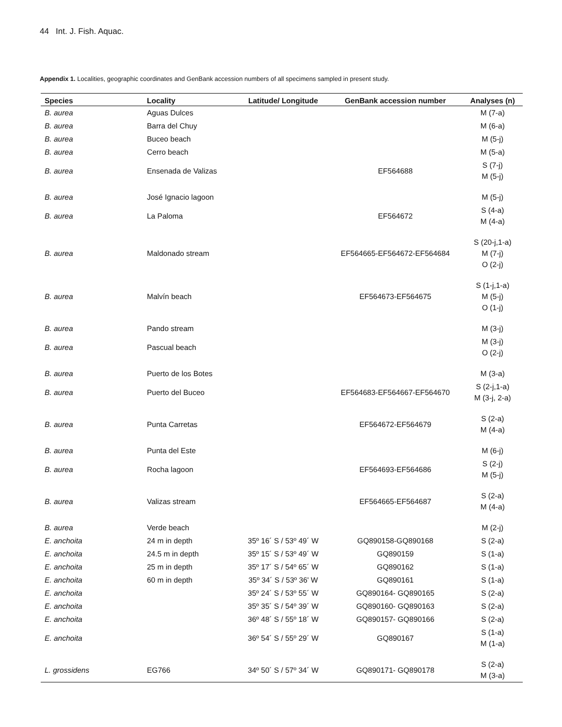44 Int. J. Fish. Aquac.
Appendix 1. Localities, geographic coordinates and GenBank accession numbers of all specimens sampled in present study.
| Species | Locality | Latitude/ Longitude | GenBank accession number | Analyses (n) |
| --- | --- | --- | --- | --- |
| B. aurea | Aguas Dulces | | | M (7-a) |
| B. aurea | Barra del Chuy | | | M (6-a) |
| B. aurea | Buceo beach | | | M (5-j) |
| B. aurea | Cerro beach | | | M (5-a) |
| B. aurea | Ensenada de Valizas | | EF564688 | S (7-j) M (5-j) |
| B. aurea | José Ignacio lagoon | | | M (5-j) |
| B. aurea | La Paloma | | EF564672 | S (4-a) M (4-a) |
| B. aurea | Maldonado stream | | EF564665-EF564672-EF564684 | S (20-j,1-a) M (7-j) O (2-j) |
| B. aurea | Malvín beach | | EF564673-EF564675 | S (1-j,1-a) M (5-j) O (1-j) |
| B. aurea | Pando stream | | | M (3-j) |
| B. aurea | Pascual beach | | | M (3-j) O (2-j) |
| B. aurea | Puerto de los Botes | | | M (3-a) |
| B. aurea | Puerto del Buceo | | EF564683-EF564667-EF564670 | S (2-j,1-a) M (3-j, 2-a) |
| B. aurea | Punta Carretas | | EF564672-EF564679 | S (2-a) M (4-a) |
| B. aurea | Punta del Este | | | M (6-j) |
| B. aurea | Rocha lagoon | | EF564693-EF564686 | S (2-j) M (5-j) |
| B. aurea | Valizas stream | | EF564665-EF564687 | S (2-a) M (4-a) |
| B. aurea | Verde beach | | | M (2-j) |
| E. anchoita | 24 m in depth | 35º 16´ S / 53º 49´ W | GQ890158-GQ890168 | S (2-a) |
| E. anchoita | 24.5 m in depth | 35º 15´ S / 53º 49´ W | GQ890159 | S (1-a) |
| E. anchoita | 25 m in depth | 35º 17´ S / 54º 65´ W | GQ890162 | S (1-a) |
| E. anchoita | 60 m in depth | 35º 34´ S / 53º 36' W | GQ890161 | S (1-a) |
| E. anchoita | | 35º 24´ S / 53º 55´ W | GQ890164- GQ890165 | S (2-a) |
| E. anchoita | | 35º 35´ S / 54º 39´ W | GQ890160- GQ890163 | S (2-a) |
| E. anchoita | | 36º 48´ S / 55º 18´ W | GQ890157- GQ890166 | S (2-a) |
| E. anchoita | | 36º 54´ S / 55º 29´ W | GQ890167 | S (1-a) M (1-a) |
| L. grossidens | EG766 | 34º 50´ S / 57º 34´ W | GQ890171- GQ890178 | S (2-a) M (3-a) |